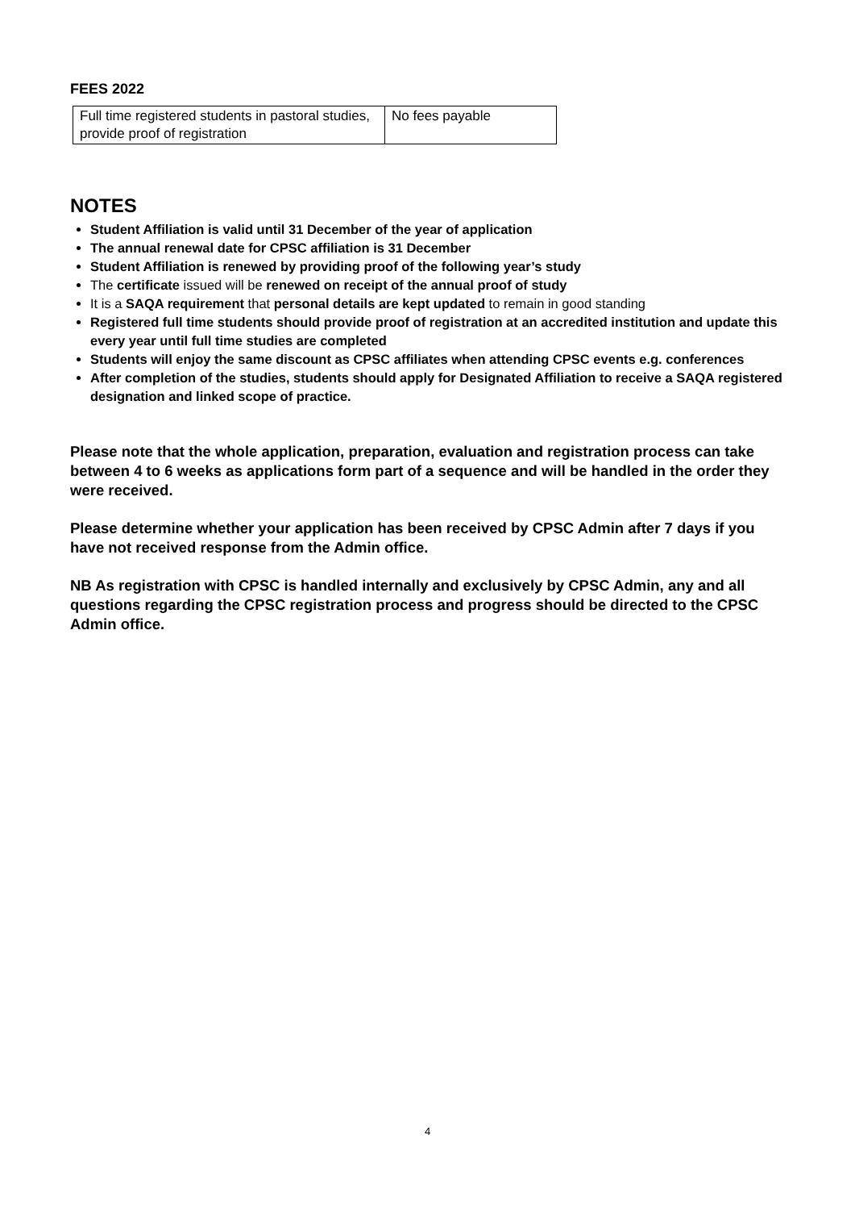FEES 2022
| Full time registered students in pastoral studies, provide proof of registration | No fees payable |
NOTES
Student Affiliation is valid until 31 December of the year of application
The annual renewal date for CPSC affiliation is 31 December
Student Affiliation is renewed by providing proof of the following year’s study
The certificate issued will be renewed on receipt of the annual proof of study
It is a SAQA requirement that personal details are kept updated to remain in good standing
Registered full time students should provide proof of registration at an accredited institution and update this every year until full time studies are completed
Students will enjoy the same discount as CPSC affiliates when attending CPSC events e.g. conferences
After completion of the studies, students should apply for Designated Affiliation to receive a SAQA registered designation and linked scope of practice.
Please note that the whole application, preparation, evaluation and registration process can take between 4 to 6 weeks as applications form part of a sequence and will be handled in the order they were received.
Please determine whether your application has been received by CPSC Admin after 7 days if you have not received response from the Admin office.
NB As registration with CPSC is handled internally and exclusively by CPSC Admin, any and all questions regarding the CPSC registration process and progress should be directed to the CPSC Admin office.
4